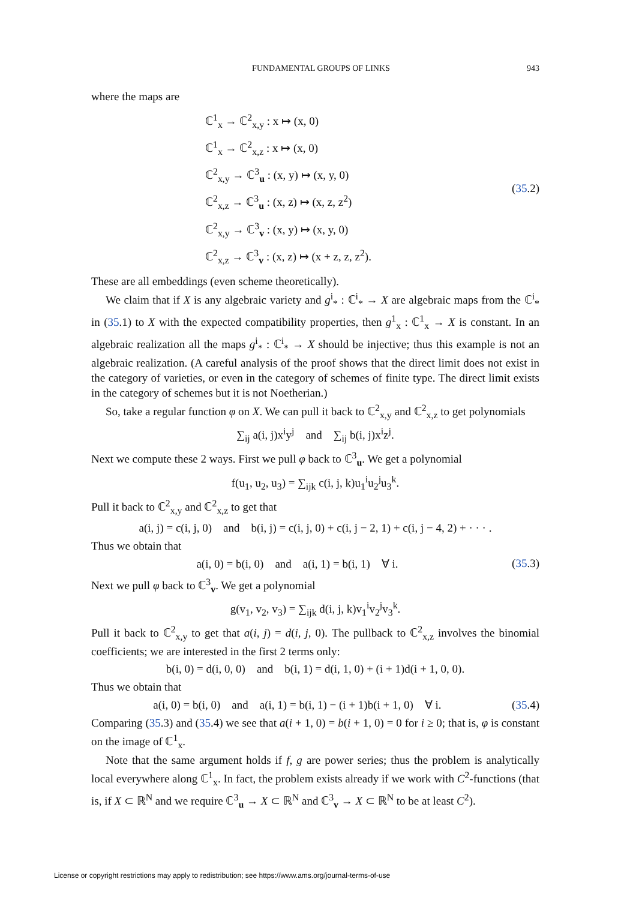FUNDAMENTAL GROUPS OF LINKS 943
where the maps are
ℂ<sup>1</sup><sub>x</sub> → ℂ<sup>2</sup><sub>x,y</sub> : x ↦ (x, 0)
ℂ<sup>1</sup><sub>x</sub> → ℂ<sup>2</sup><sub>x,z</sub> : x ↦ (x, 0)
ℂ<sup>2</sup><sub>x,y</sub> → ℂ<sup>3</sup><sub>u</sub> : (x, y) ↦ (x, y, 0)
ℂ<sup>2</sup><sub>x,z</sub> → ℂ<sup>3</sup><sub>u</sub> : (x, z) ↦ (x, z, z<sup>2</sup>)
ℂ<sup>2</sup><sub>x,y</sub> → ℂ<sup>3</sup><sub>v</sub> : (x, y) ↦ (x, y, 0)
ℂ<sup>2</sup><sub>x,z</sub> → ℂ<sup>3</sup><sub>v</sub> : (x, z) ↦ (x + z, z, z<sup>2</sup>).
(35.2)
These are all embeddings (even scheme theoretically).
We claim that if X is any algebraic variety and g<sup>i</sup><sub>*</sub> : ℂ<sup>i</sup><sub>*</sub> → X are algebraic maps from the ℂ<sup>i</sup><sub>*</sub> in (35.1) to X with the expected compatibility properties, then g<sup>1</sup><sub>x</sub> : ℂ<sup>1</sup><sub>x</sub> → X is constant. In an algebraic realization all the maps g<sup>i</sup><sub>*</sub> : ℂ<sup>i</sup><sub>*</sub> → X should be injective; thus this example is not an algebraic realization. (A careful analysis of the proof shows that the direct limit does not exist in the category of varieties, or even in the category of schemes of finite type. The direct limit exists in the category of schemes but it is not Noetherian.)
So, take a regular function φ on X. We can pull it back to ℂ<sup>2</sup><sub>x,y</sub> and ℂ<sup>2</sup><sub>x,z</sub> to get polynomials
∑<sub>ij</sub> a(i, j)x<sup>i</sup>y<sup>j</sup> and ∑<sub>ij</sub> b(i, j)x<sup>i</sup>z<sup>j</sup>.
Next we compute these 2 ways. First we pull φ back to ℂ<sup>3</sup><sub>u</sub>. We get a polynomial
f(u<sub>1</sub>, u<sub>2</sub>, u<sub>3</sub>) = ∑<sub>ijk</sub> c(i, j, k)u<sub>1</sub><sup>i</sup>u<sub>2</sub><sup>j</sup>u<sub>3</sub><sup>k</sup>.
Pull it back to ℂ<sup>2</sup><sub>x,y</sub> and ℂ<sup>2</sup><sub>x,z</sub> to get that
a(i, j) = c(i, j, 0) and b(i, j) = c(i, j, 0) + c(i, j − 2, 1) + c(i, j − 4, 2) + · · · .
Thus we obtain that
a(i, 0) = b(i, 0) and a(i, 1) = b(i, 1) ∀ i.
(35.3)
Next we pull φ back to ℂ<sup>3</sup><sub>v</sub>. We get a polynomial
g(v<sub>1</sub>, v<sub>2</sub>, v<sub>3</sub>) = ∑<sub>ijk</sub> d(i, j, k)v<sub>1</sub><sup>i</sup>v<sub>2</sub><sup>j</sup>v<sub>3</sub><sup>k</sup>.
Pull it back to ℂ<sup>2</sup><sub>x,y</sub> to get that a(i, j) = d(i, j, 0). The pullback to ℂ<sup>2</sup><sub>x,z</sub> involves the binomial coefficients; we are interested in the first 2 terms only:
b(i, 0) = d(i, 0, 0) and b(i, 1) = d(i, 1, 0) + (i + 1)d(i + 1, 0, 0).
Thus we obtain that
a(i, 0) = b(i, 0) and a(i, 1) = b(i, 1) − (i + 1)b(i + 1, 0) ∀ i.
(35.4)
Comparing (35.3) and (35.4) we see that a(i + 1, 0) = b(i + 1, 0) = 0 for i ≥ 0; that is, φ is constant on the image of ℂ<sup>1</sup><sub>x</sub>.
Note that the same argument holds if f, g are power series; thus the problem is analytically local everywhere along ℂ<sup>1</sup><sub>x</sub>. In fact, the problem exists already if we work with C<sup>2</sup>-functions (that is, if X ⊂ ℝ<sup>N</sup> and we require ℂ<sup>3</sup><sub>u</sub> → X ⊂ ℝ<sup>N</sup> and ℂ<sup>3</sup><sub>v</sub> → X ⊂ ℝ<sup>N</sup> to be at least C<sup>2</sup>).
License or copyright restrictions may apply to redistribution; see https://www.ams.org/journal-terms-of-use